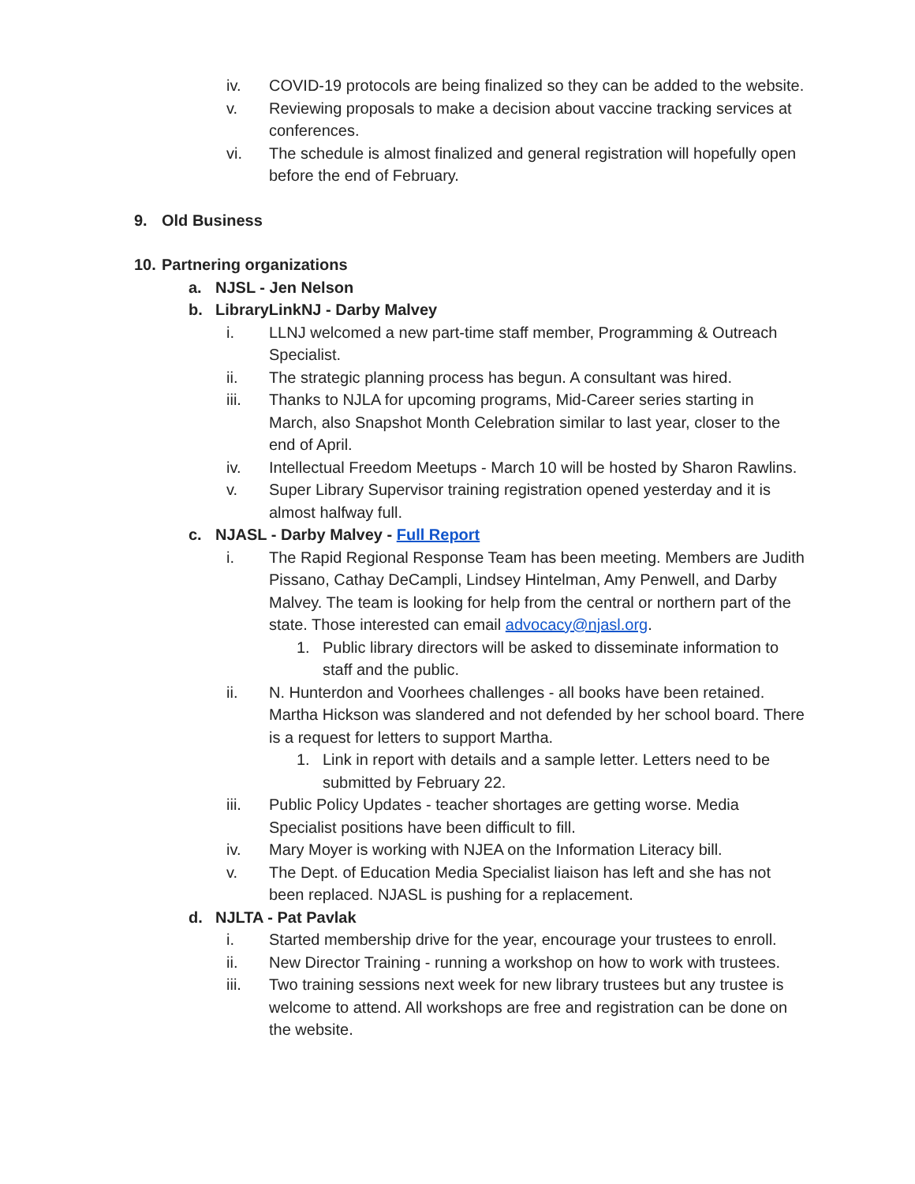iv. COVID-19 protocols are being finalized so they can be added to the website.
v. Reviewing proposals to make a decision about vaccine tracking services at conferences.
vi. The schedule is almost finalized and general registration will hopefully open before the end of February.
9. Old Business
10. Partnering organizations
a. NJSL - Jen Nelson
b. LibraryLinkNJ - Darby Malvey
i. LLNJ welcomed a new part-time staff member, Programming & Outreach Specialist.
ii. The strategic planning process has begun. A consultant was hired.
iii. Thanks to NJLA for upcoming programs, Mid-Career series starting in March, also Snapshot Month Celebration similar to last year, closer to the end of April.
iv. Intellectual Freedom Meetups - March 10 will be hosted by Sharon Rawlins.
v. Super Library Supervisor training registration opened yesterday and it is almost halfway full.
c. NJASL - Darby Malvey - Full Report
i. The Rapid Regional Response Team has been meeting. Members are Judith Pissano, Cathay DeCampli, Lindsey Hintelman, Amy Penwell, and Darby Malvey. The team is looking for help from the central or northern part of the state. Those interested can email advocacy@njasl.org.
1. Public library directors will be asked to disseminate information to staff and the public.
ii. N. Hunterdon and Voorhees challenges - all books have been retained. Martha Hickson was slandered and not defended by her school board. There is a request for letters to support Martha.
1. Link in report with details and a sample letter. Letters need to be submitted by February 22.
iii. Public Policy Updates - teacher shortages are getting worse. Media Specialist positions have been difficult to fill.
iv. Mary Moyer is working with NJEA on the Information Literacy bill.
v. The Dept. of Education Media Specialist liaison has left and she has not been replaced. NJASL is pushing for a replacement.
d. NJLTA - Pat Pavlak
i. Started membership drive for the year, encourage your trustees to enroll.
ii. New Director Training - running a workshop on how to work with trustees.
iii. Two training sessions next week for new library trustees but any trustee is welcome to attend. All workshops are free and registration can be done on the website.